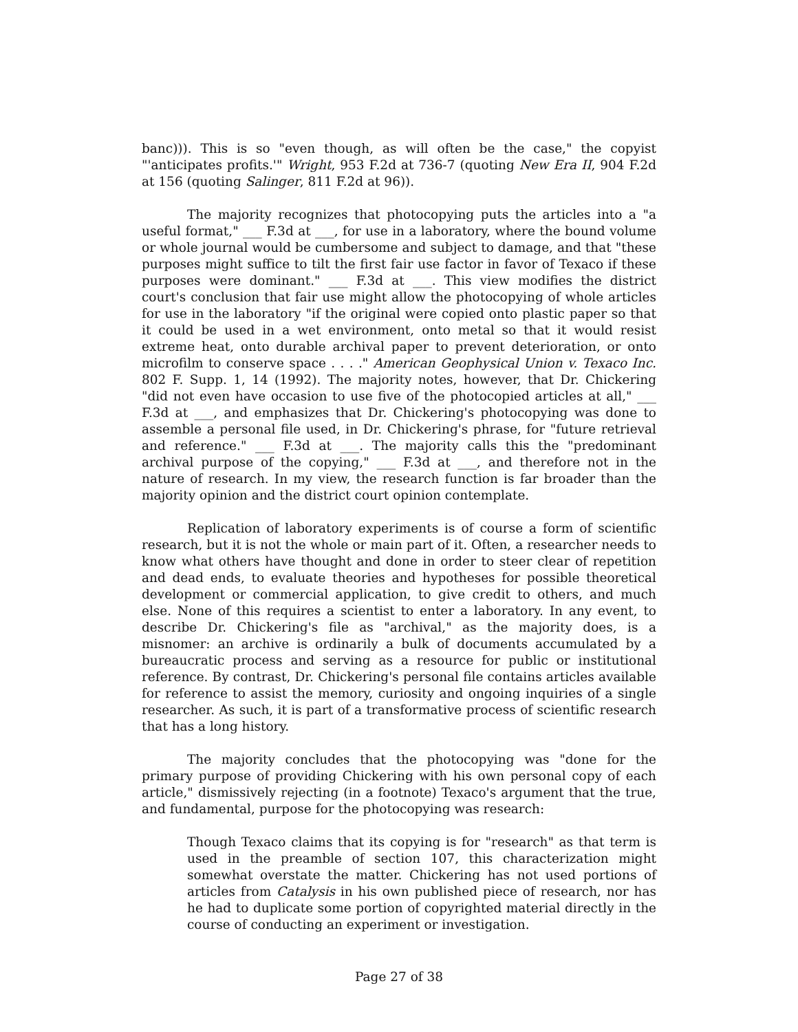banc))). This is so "even though, as will often be the case," the copyist "'anticipates profits.'" Wright, 953 F.2d at 736-7 (quoting New Era II, 904 F.2d at 156 (quoting Salinger, 811 F.2d at 96)).
The majority recognizes that photocopying puts the articles into a "a useful format," ___ F.3d at ___, for use in a laboratory, where the bound volume or whole journal would be cumbersome and subject to damage, and that "these purposes might suffice to tilt the first fair use factor in favor of Texaco if these purposes were dominant." ___ F.3d at ___. This view modifies the district court's conclusion that fair use might allow the photocopying of whole articles for use in the laboratory "if the original were copied onto plastic paper so that it could be used in a wet environment, onto metal so that it would resist extreme heat, onto durable archival paper to prevent deterioration, or onto microfilm to conserve space . . . ." American Geophysical Union v. Texaco Inc. 802 F. Supp. 1, 14 (1992). The majority notes, however, that Dr. Chickering "did not even have occasion to use five of the photocopied articles at all," ___ F.3d at ___, and emphasizes that Dr. Chickering's photocopying was done to assemble a personal file used, in Dr. Chickering's phrase, for "future retrieval and reference." ___ F.3d at ___. The majority calls this the "predominant archival purpose of the copying," ___ F.3d at ___, and therefore not in the nature of research. In my view, the research function is far broader than the majority opinion and the district court opinion contemplate.
Replication of laboratory experiments is of course a form of scientific research, but it is not the whole or main part of it. Often, a researcher needs to know what others have thought and done in order to steer clear of repetition and dead ends, to evaluate theories and hypotheses for possible theoretical development or commercial application, to give credit to others, and much else. None of this requires a scientist to enter a laboratory. In any event, to describe Dr. Chickering's file as "archival," as the majority does, is a misnomer: an archive is ordinarily a bulk of documents accumulated by a bureaucratic process and serving as a resource for public or institutional reference. By contrast, Dr. Chickering's personal file contains articles available for reference to assist the memory, curiosity and ongoing inquiries of a single researcher. As such, it is part of a transformative process of scientific research that has a long history.
The majority concludes that the photocopying was "done for the primary purpose of providing Chickering with his own personal copy of each article," dismissively rejecting (in a footnote) Texaco's argument that the true, and fundamental, purpose for the photocopying was research:
Though Texaco claims that its copying is for "research" as that term is used in the preamble of section 107, this characterization might somewhat overstate the matter. Chickering has not used portions of articles from Catalysis in his own published piece of research, nor has he had to duplicate some portion of copyrighted material directly in the course of conducting an experiment or investigation.
Page 27 of 38